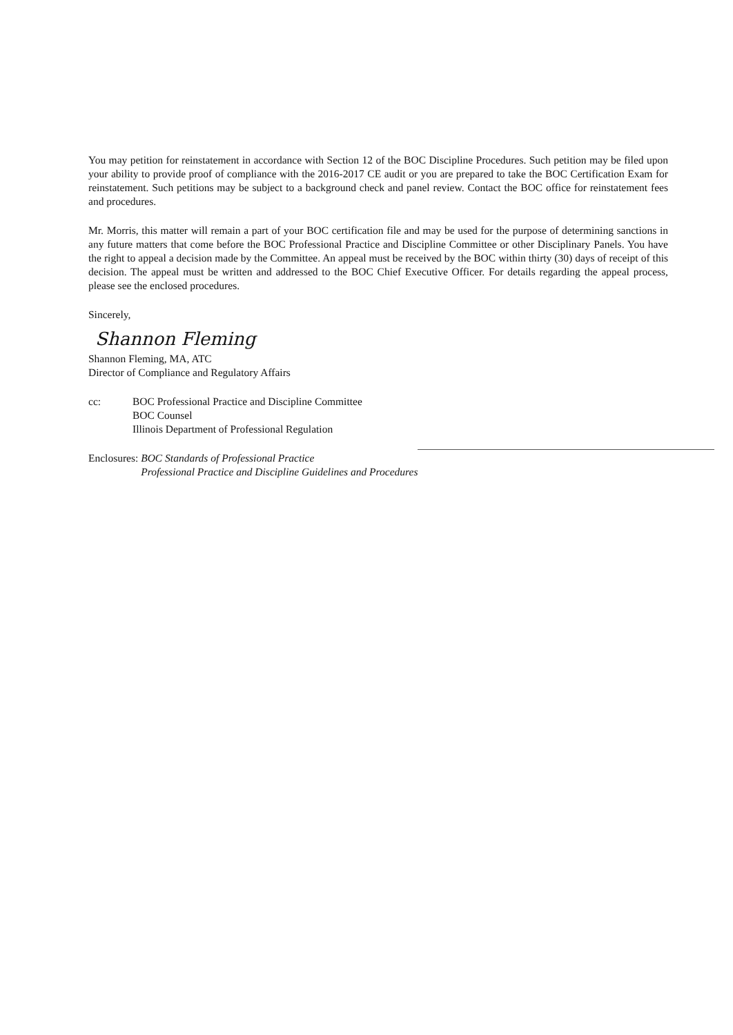You may petition for reinstatement in accordance with Section 12 of the BOC Discipline Procedures. Such petition may be filed upon your ability to provide proof of compliance with the 2016-2017 CE audit or you are prepared to take the BOC Certification Exam for reinstatement. Such petitions may be subject to a background check and panel review. Contact the BOC office for reinstatement fees and procedures.
Mr. Morris, this matter will remain a part of your BOC certification file and may be used for the purpose of determining sanctions in any future matters that come before the BOC Professional Practice and Discipline Committee or other Disciplinary Panels. You have the right to appeal a decision made by the Committee. An appeal must be received by the BOC within thirty (30) days of receipt of this decision. The appeal must be written and addressed to the BOC Chief Executive Officer. For details regarding the appeal process, please see the enclosed procedures.
Sincerely,
Shannon Fleming
Shannon Fleming, MA, ATC
Director of Compliance and Regulatory Affairs
cc: BOC Professional Practice and Discipline Committee
BOC Counsel
Illinois Department of Professional Regulation
Enclosures: BOC Standards of Professional Practice
Professional Practice and Discipline Guidelines and Procedures